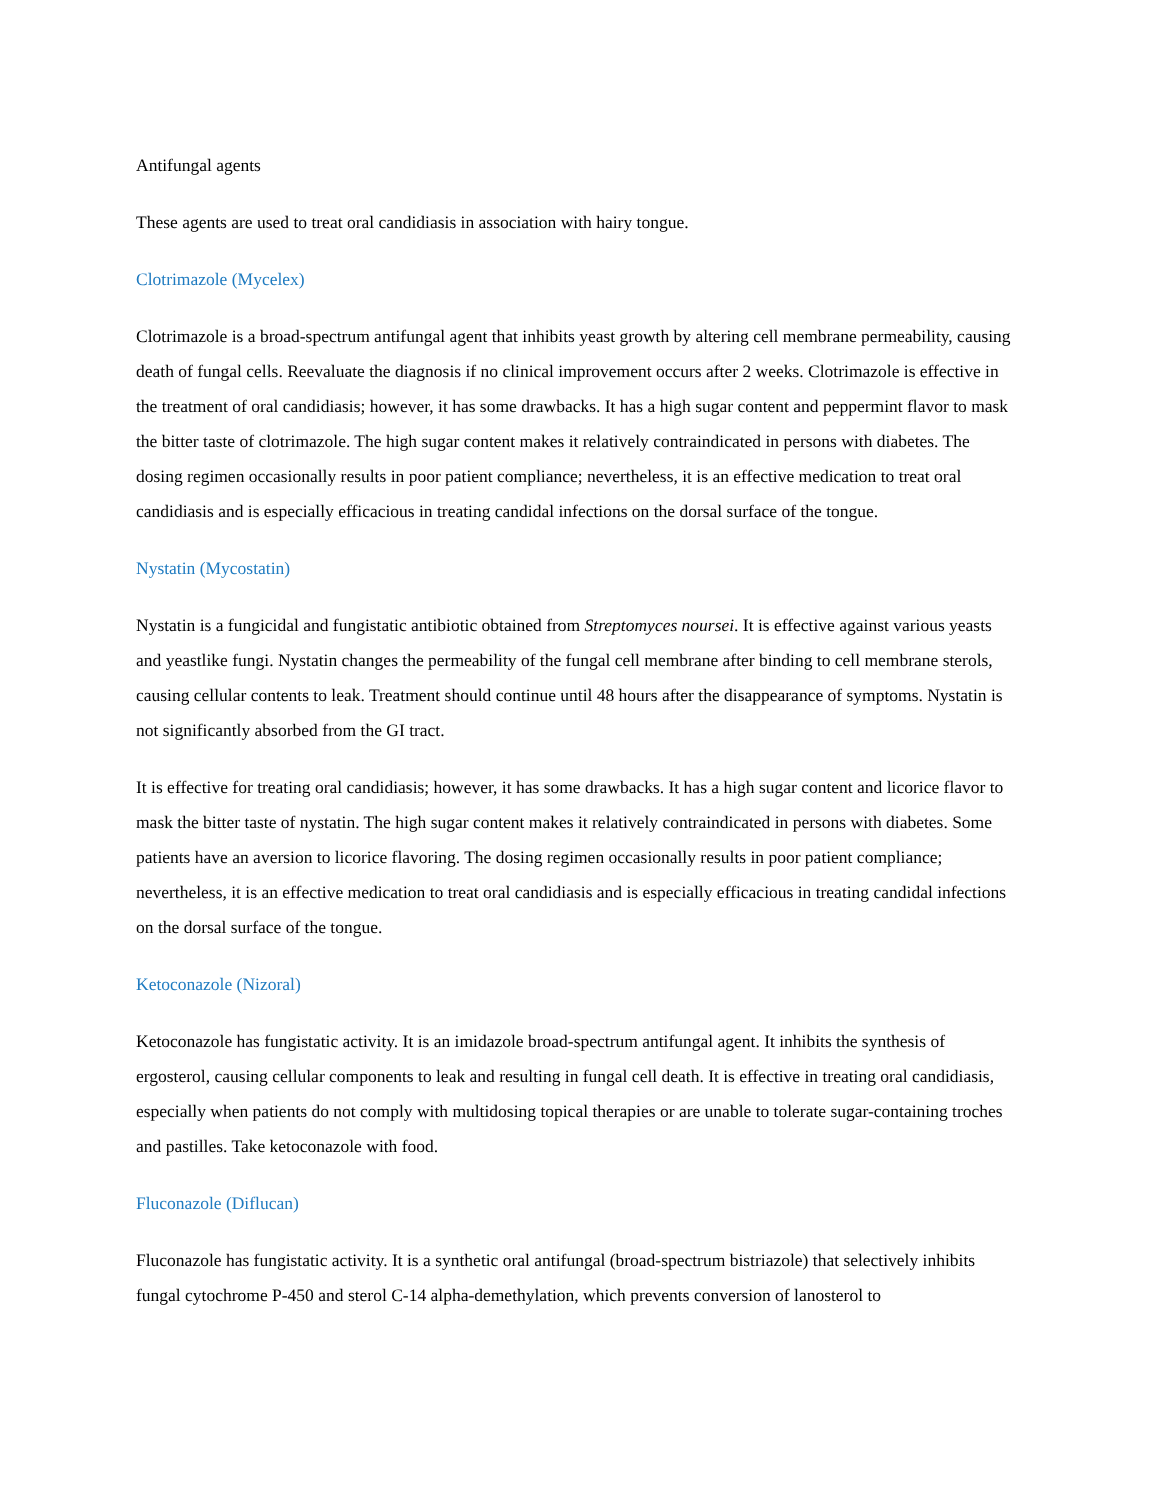Antifungal agents
These agents are used to treat oral candidiasis in association with hairy tongue.
Clotrimazole (Mycelex)
Clotrimazole is a broad-spectrum antifungal agent that inhibits yeast growth by altering cell membrane permeability, causing death of fungal cells. Reevaluate the diagnosis if no clinical improvement occurs after 2 weeks. Clotrimazole is effective in the treatment of oral candidiasis; however, it has some drawbacks. It has a high sugar content and peppermint flavor to mask the bitter taste of clotrimazole. The high sugar content makes it relatively contraindicated in persons with diabetes. The dosing regimen occasionally results in poor patient compliance; nevertheless, it is an effective medication to treat oral candidiasis and is especially efficacious in treating candidal infections on the dorsal surface of the tongue.
Nystatin (Mycostatin)
Nystatin is a fungicidal and fungistatic antibiotic obtained from Streptomyces noursei. It is effective against various yeasts and yeastlike fungi. Nystatin changes the permeability of the fungal cell membrane after binding to cell membrane sterols, causing cellular contents to leak. Treatment should continue until 48 hours after the disappearance of symptoms. Nystatin is not significantly absorbed from the GI tract.
It is effective for treating oral candidiasis; however, it has some drawbacks. It has a high sugar content and licorice flavor to mask the bitter taste of nystatin. The high sugar content makes it relatively contraindicated in persons with diabetes. Some patients have an aversion to licorice flavoring. The dosing regimen occasionally results in poor patient compliance; nevertheless, it is an effective medication to treat oral candidiasis and is especially efficacious in treating candidal infections on the dorsal surface of the tongue.
Ketoconazole (Nizoral)
Ketoconazole has fungistatic activity. It is an imidazole broad-spectrum antifungal agent. It inhibits the synthesis of ergosterol, causing cellular components to leak and resulting in fungal cell death. It is effective in treating oral candidiasis, especially when patients do not comply with multidosing topical therapies or are unable to tolerate sugar-containing troches and pastilles. Take ketoconazole with food.
Fluconazole (Diflucan)
Fluconazole has fungistatic activity. It is a synthetic oral antifungal (broad-spectrum bistriazole) that selectively inhibits fungal cytochrome P-450 and sterol C-14 alpha-demethylation, which prevents conversion of lanosterol to